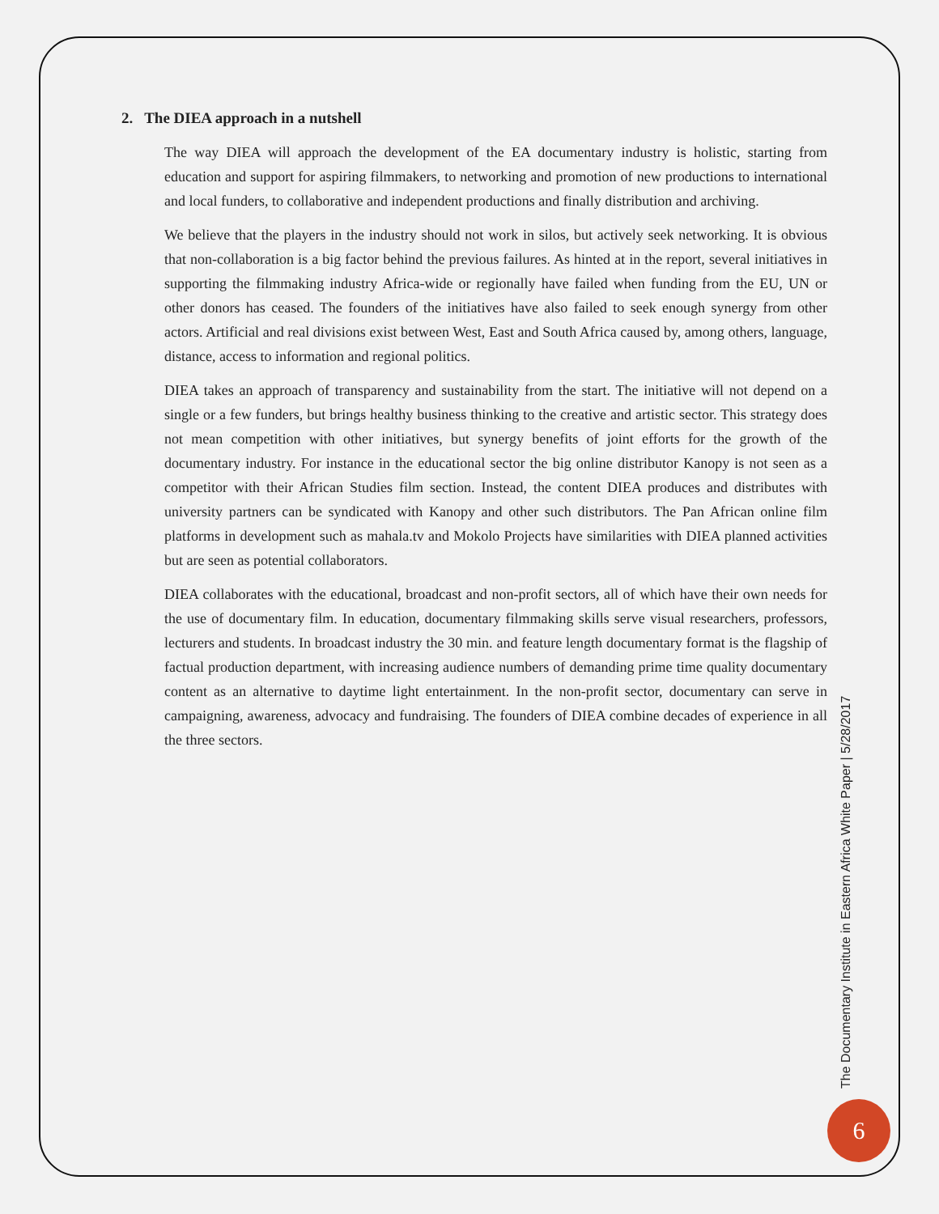2. The DIEA approach in a nutshell
The way DIEA will approach the development of the EA documentary industry is holistic, starting from education and support for aspiring filmmakers, to networking and promotion of new productions to international and local funders, to collaborative and independent productions and finally distribution and archiving.
We believe that the players in the industry should not work in silos, but actively seek networking. It is obvious that non-collaboration is a big factor behind the previous failures. As hinted at in the report, several initiatives in supporting the filmmaking industry Africa-wide or regionally have failed when funding from the EU, UN or other donors has ceased. The founders of the initiatives have also failed to seek enough synergy from other actors. Artificial and real divisions exist between West, East and South Africa caused by, among others, language, distance, access to information and regional politics.
DIEA takes an approach of transparency and sustainability from the start. The initiative will not depend on a single or a few funders, but brings healthy business thinking to the creative and artistic sector. This strategy does not mean competition with other initiatives, but synergy benefits of joint efforts for the growth of the documentary industry. For instance in the educational sector the big online distributor Kanopy is not seen as a competitor with their African Studies film section. Instead, the content DIEA produces and distributes with university partners can be syndicated with Kanopy and other such distributors. The Pan African online film platforms in development such as mahala.tv and Mokolo Projects have similarities with DIEA planned activities but are seen as potential collaborators.
DIEA collaborates with the educational, broadcast and non-profit sectors, all of which have their own needs for the use of documentary film. In education, documentary filmmaking skills serve visual researchers, professors, lecturers and students. In broadcast industry the 30 min. and feature length documentary format is the flagship of factual production department, with increasing audience numbers of demanding prime time quality documentary content as an alternative to daytime light entertainment. In the non-profit sector, documentary can serve in campaigning, awareness, advocacy and fundraising. The founders of DIEA combine decades of experience in all the three sectors.
The Documentary Institute in Eastern Africa White Paper | 5/28/2017
6